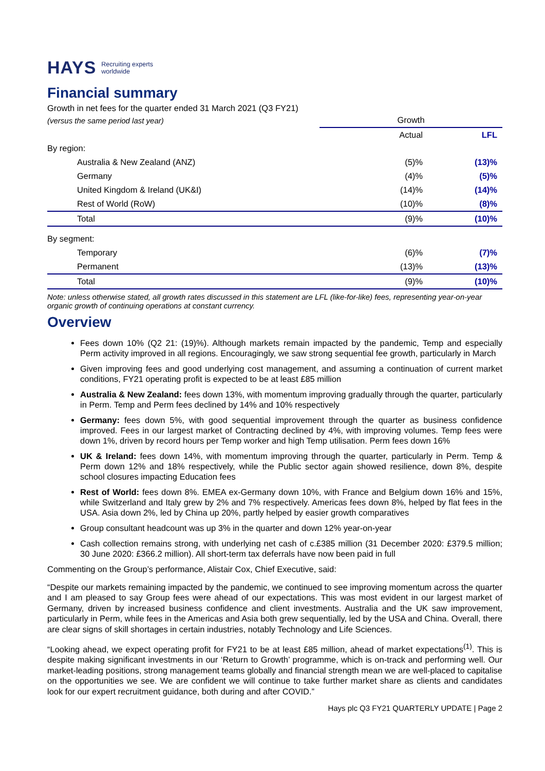HAYS Recruiting experts
worldwide
Financial summary
Growth in net fees for the quarter ended 31 March 2021 (Q3 FY21)
| (versus the same period last year) | Growth | |
| | Actual | LFL |
| By region: | | |
| Australia & New Zealand (ANZ) | (5)% | (13)% |
| Germany | (4)% | (5)% |
| United Kingdom & Ireland (UK&I) | (14)% | (14)% |
| Rest of World (RoW) | (10)% | (8)% |
| Total | (9)% | (10)% |
| By segment: | | |
| Temporary | (6)% | (7)% |
| Permanent | (13)% | (13)% |
| Total | (9)% | (10)% |
Note: unless otherwise stated, all growth rates discussed in this statement are LFL (like-for-like) fees, representing year-on-year organic growth of continuing operations at constant currency.
Overview
Fees down 10% (Q2 21: (19)%). Although markets remain impacted by the pandemic, Temp and especially Perm activity improved in all regions. Encouragingly, we saw strong sequential fee growth, particularly in March
Given improving fees and good underlying cost management, and assuming a continuation of current market conditions, FY21 operating profit is expected to be at least £85 million
Australia & New Zealand: fees down 13%, with momentum improving gradually through the quarter, particularly in Perm. Temp and Perm fees declined by 14% and 10% respectively
Germany: fees down 5%, with good sequential improvement through the quarter as business confidence improved. Fees in our largest market of Contracting declined by 4%, with improving volumes. Temp fees were down 1%, driven by record hours per Temp worker and high Temp utilisation. Perm fees down 16%
UK & Ireland: fees down 14%, with momentum improving through the quarter, particularly in Perm. Temp & Perm down 12% and 18% respectively, while the Public sector again showed resilience, down 8%, despite school closures impacting Education fees
Rest of World: fees down 8%. EMEA ex-Germany down 10%, with France and Belgium down 16% and 15%, while Switzerland and Italy grew by 2% and 7% respectively. Americas fees down 8%, helped by flat fees in the USA. Asia down 2%, led by China up 20%, partly helped by easier growth comparatives
Group consultant headcount was up 3% in the quarter and down 12% year-on-year
Cash collection remains strong, with underlying net cash of c.£385 million (31 December 2020: £379.5 million; 30 June 2020: £366.2 million). All short-term tax deferrals have now been paid in full
Commenting on the Group’s performance, Alistair Cox, Chief Executive, said:
“Despite our markets remaining impacted by the pandemic, we continued to see improving momentum across the quarter and I am pleased to say Group fees were ahead of our expectations. This was most evident in our largest market of Germany, driven by increased business confidence and client investments. Australia and the UK saw improvement, particularly in Perm, while fees in the Americas and Asia both grew sequentially, led by the USA and China. Overall, there are clear signs of skill shortages in certain industries, notably Technology and Life Sciences.
“Looking ahead, we expect operating profit for FY21 to be at least £85 million, ahead of market expectations<sup>(1)</sup>. This is despite making significant investments in our ‘Return to Growth’ programme, which is on-track and performing well. Our market-leading positions, strong management teams globally and financial strength mean we are well-placed to capitalise on the opportunities we see. We are confident we will continue to take further market share as clients and candidates look for our expert recruitment guidance, both during and after COVID.”
Hays plc Q3 FY21 QUARTERLY UPDATE | Page 2